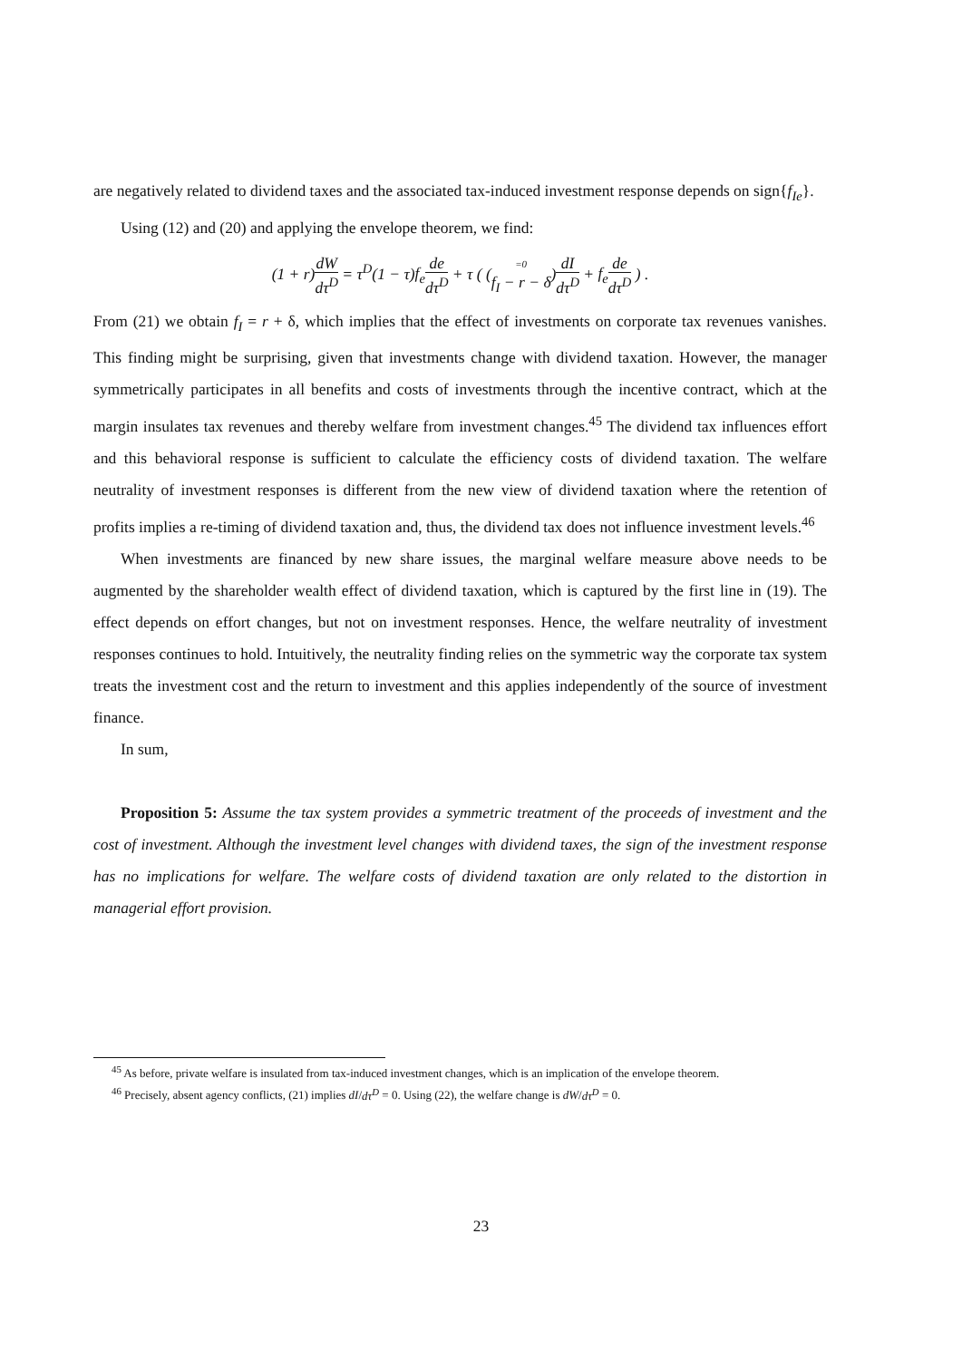are negatively related to dividend taxes and the associated tax-induced investment response depends on sign{f<sub>Ie</sub>}.
Using (12) and (20) and applying the envelope theorem, we find:
(1 + r)dW dτ<sup>D</sup> = τ<sup>D</sup>(1 − τ)f<sub>e</sub> de dτ<sup>D</sup> + τ ( (=0 f<sub>I</sub> − r − δ)dI dτ<sup>D</sup> + f<sub>e</sub> de dτ<sup>D</sup> ) .
From (21) we obtain f<sub>I</sub> = r + δ, which implies that the effect of investments on corporate tax revenues vanishes. This finding might be surprising, given that investments change with dividend taxation. However, the manager symmetrically participates in all benefits and costs of investments through the incentive contract, which at the margin insulates tax revenues and thereby welfare from investment changes.<sup>45</sup> The dividend tax influences effort and this behavioral response is sufficient to calculate the efficiency costs of dividend taxation. The welfare neutrality of investment responses is different from the new view of dividend taxation where the retention of profits implies a re-timing of dividend taxation and, thus, the dividend tax does not influence investment levels.<sup>46</sup>
When investments are financed by new share issues, the marginal welfare measure above needs to be augmented by the shareholder wealth effect of dividend taxation, which is captured by the first line in (19). The effect depends on effort changes, but not on investment responses. Hence, the welfare neutrality of investment responses continues to hold. Intuitively, the neutrality finding relies on the symmetric way the corporate tax system treats the investment cost and the return to investment and this applies independently of the source of investment finance.
In sum,
Proposition 5: Assume the tax system provides a symmetric treatment of the proceeds of investment and the cost of investment. Although the investment level changes with dividend taxes, the sign of the investment response has no implications for welfare. The welfare costs of dividend taxation are only related to the distortion in managerial effort provision.
<sup>45</sup> As before, private welfare is insulated from tax-induced investment changes, which is an implication of the envelope theorem.
<sup>46</sup> Precisely, absent agency conflicts, (21) implies dI/dτ<sup>D</sup> = 0. Using (22), the welfare change is dW/dτ<sup>D</sup> = 0.
23